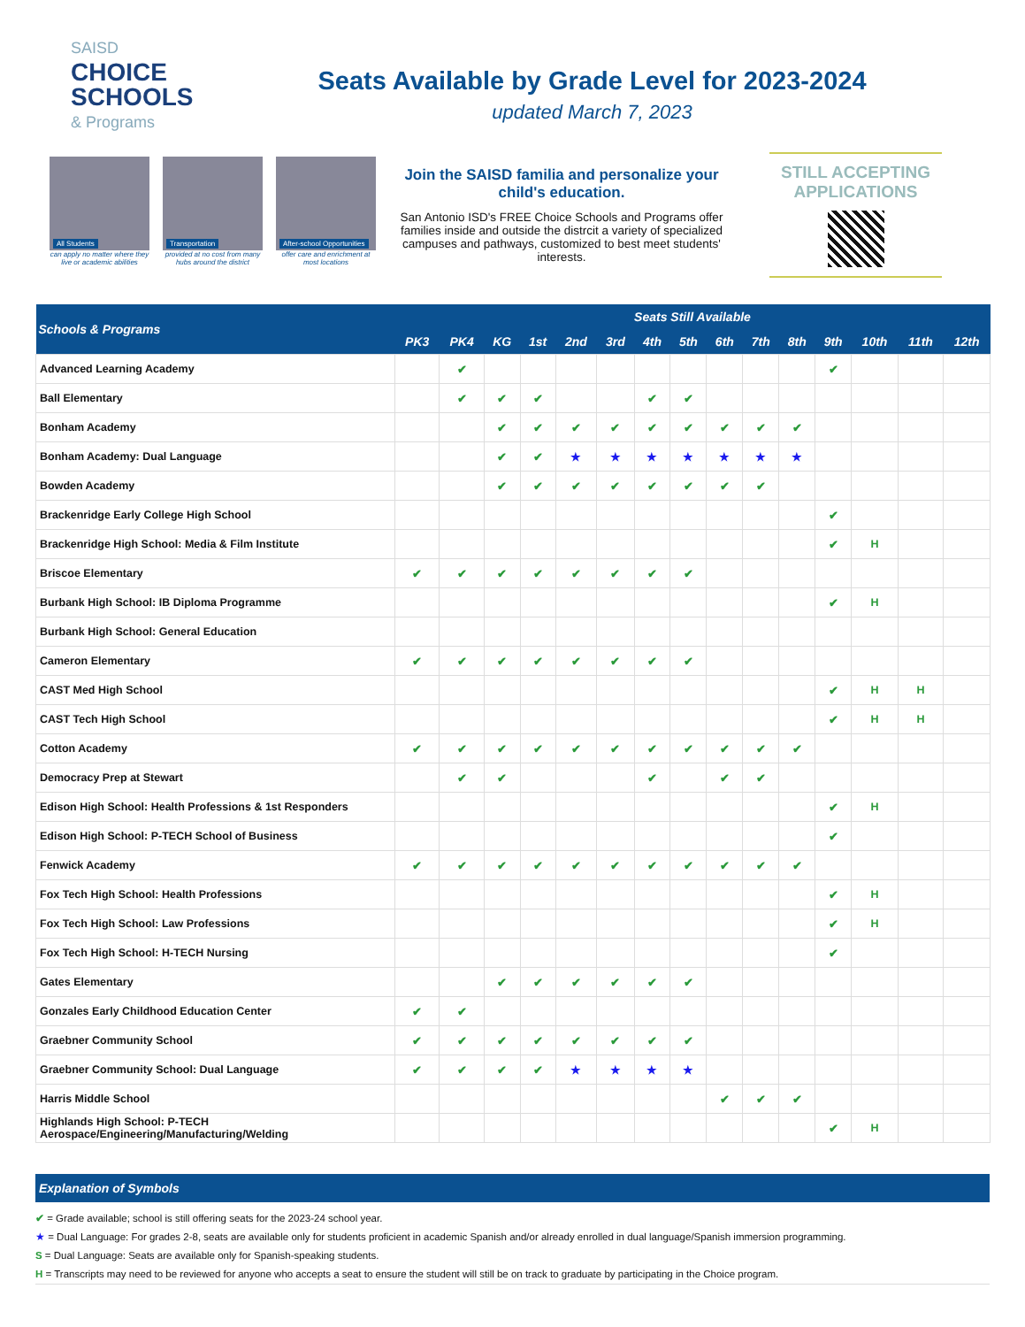SAISD
CHOICE SCHOOLS
& Programs
Seats Available by Grade Level for 2023-2024
updated March 7, 2023
All Students
can apply no matter where they live or academic abilities
Transportation
provided at no cost from many hubs around the district
After-school Opportunities
offer care and enrichment at most locations
Join the SAISD familia and personalize your child's education.
San Antonio ISD's FREE Choice Schools and Programs offer families inside and outside the distrcit a variety of specialized campuses and pathways, customized to best meet students' interests.
STILL ACCEPTING APPLICATIONS
| Schools & Programs | Seats Still Available | | | | | | | | | | | | | | |
| --- | --- | --- | --- | --- | --- | --- | --- | --- | --- | --- | --- | --- | --- | --- | --- |
| | PK3 | PK4 | KG | 1st | 2nd | 3rd | 4th | 5th | 6th | 7th | 8th | 9th | 10th | 11th | 12th |
| Advanced Learning Academy | | ✔ | | | | | | | | | | ✔ | | | |
| Ball Elementary | | ✔ | ✔ | ✔ | | | ✔ | ✔ | | | | | | | |
| Bonham Academy | | | ✔ | ✔ | ✔ | ✔ | ✔ | ✔ | ✔ | ✔ | ✔ | | | | |
| Bonham Academy: Dual Language | | | ✔ | ✔ | ★ | ★ | ★ | ★ | ★ | ★ | ★ | | | | |
| Bowden Academy | | | ✔ | ✔ | ✔ | ✔ | ✔ | ✔ | ✔ | ✔ | | | | | |
| Brackenridge Early College High School | | | | | | | | | | | | ✔ | | | |
| Brackenridge High School: Media & Film Institute | | | | | | | | | | | | ✔ | H | | |
| Briscoe Elementary | ✔ | ✔ | ✔ | ✔ | ✔ | ✔ | ✔ | ✔ | | | | | | | |
| Burbank High School: IB Diploma Programme | | | | | | | | | | | | ✔ | H | | |
| Burbank High School: General Education | | | | | | | | | | | | | | | |
| Cameron Elementary | ✔ | ✔ | ✔ | ✔ | ✔ | ✔ | ✔ | ✔ | | | | | | | |
| CAST Med High School | | | | | | | | | | | | ✔ | H | H | |
| CAST Tech High School | | | | | | | | | | | | ✔ | H | H | |
| Cotton Academy | ✔ | ✔ | ✔ | ✔ | ✔ | ✔ | ✔ | ✔ | ✔ | ✔ | ✔ | | | | |
| Democracy Prep at Stewart | | ✔ | ✔ | | | | ✔ | | ✔ | ✔ | | | | | |
| Edison High School: Health Professions & 1st Responders | | | | | | | | | | | | ✔ | H | | |
| Edison High School: P-TECH School of Business | | | | | | | | | | | | ✔ | | | |
| Fenwick Academy | ✔ | ✔ | ✔ | ✔ | ✔ | ✔ | ✔ | ✔ | ✔ | ✔ | ✔ | | | | |
| Fox Tech High School: Health Professions | | | | | | | | | | | | ✔ | H | | |
| Fox Tech High School: Law Professions | | | | | | | | | | | | ✔ | H | | |
| Fox Tech High School: H-TECH Nursing | | | | | | | | | | | | ✔ | | | |
| Gates Elementary | | | ✔ | ✔ | ✔ | ✔ | ✔ | ✔ | | | | | | | |
| Gonzales Early Childhood Education Center | ✔ | ✔ | | | | | | | | | | | | | |
| Graebner Community School | ✔ | ✔ | ✔ | ✔ | ✔ | ✔ | ✔ | ✔ | | | | | | | |
| Graebner Community School: Dual Language | ✔ | ✔ | ✔ | ✔ | ★ | ★ | ★ | ★ | | | | | | | |
| Harris Middle School | | | | | | | | | ✔ | ✔ | ✔ | | | | |
| Highlands High School: P-TECH Aerospace/Engineering/Manufacturing/Welding | | | | | | | | | | | | ✔ | H | | |
Explanation of Symbols
✔ = Grade available; school is still offering seats for the 2023-24 school year.
★ = Dual Language: For grades 2-8, seats are available only for students proficient in academic Spanish and/or already enrolled in dual language/Spanish immersion programming.
S = Dual Language: Seats are available only for Spanish-speaking students.
H = Transcripts may need to be reviewed for anyone who accepts a seat to ensure the student will still be on track to graduate by participating in the Choice program.